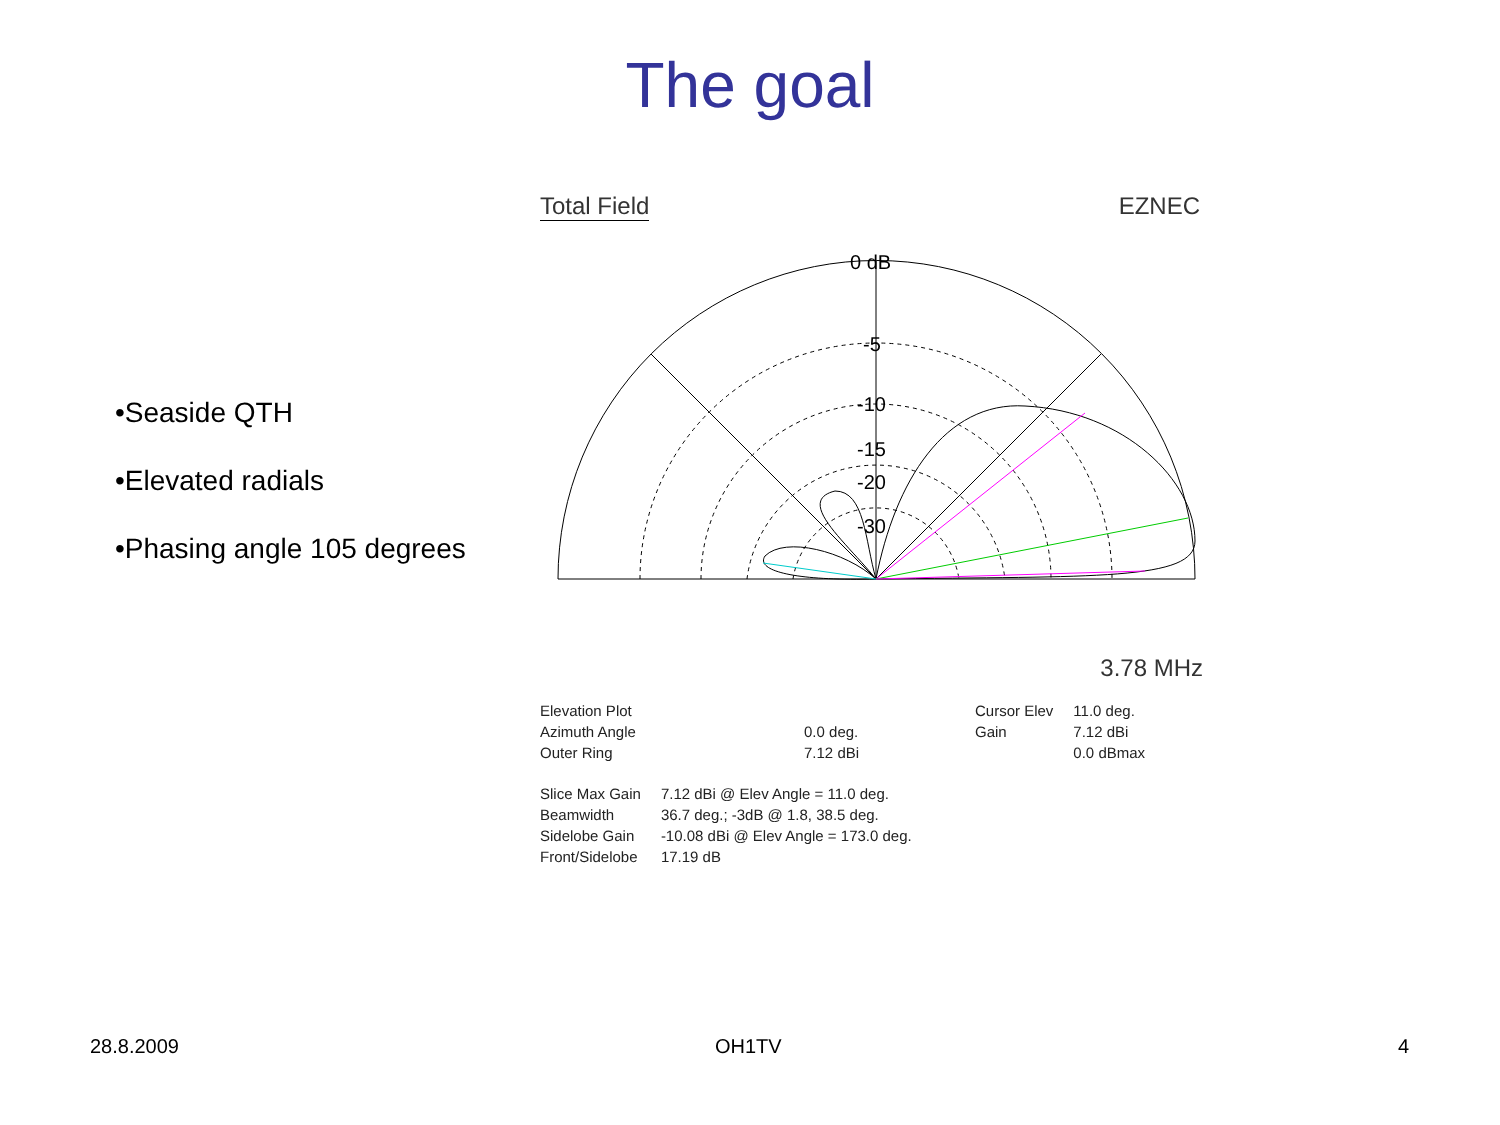The goal
•Seaside QTH
•Elevated radials
•Phasing angle 105 degrees
Total Field EZNEC
0 dB
-5
-10
-15
-20
-30
3.78 MHz
| Elevation Plot | |
| Azimuth Angle | 0.0 deg. |
| Outer Ring | 7.12 dBi |
| Cursor Elev | 11.0 deg. |
| Gain | 7.12 dBi |
| | 0.0 dBmax |
| Slice Max Gain | 7.12 dBi @ Elev Angle = 11.0 deg. |
| Beamwidth | 36.7 deg.; -3dB @ 1.8, 38.5 deg. |
| Sidelobe Gain | -10.08 dBi @ Elev Angle = 173.0 deg. |
| Front/Sidelobe | 17.19 dB |
28.8.2009 OH1TV 4